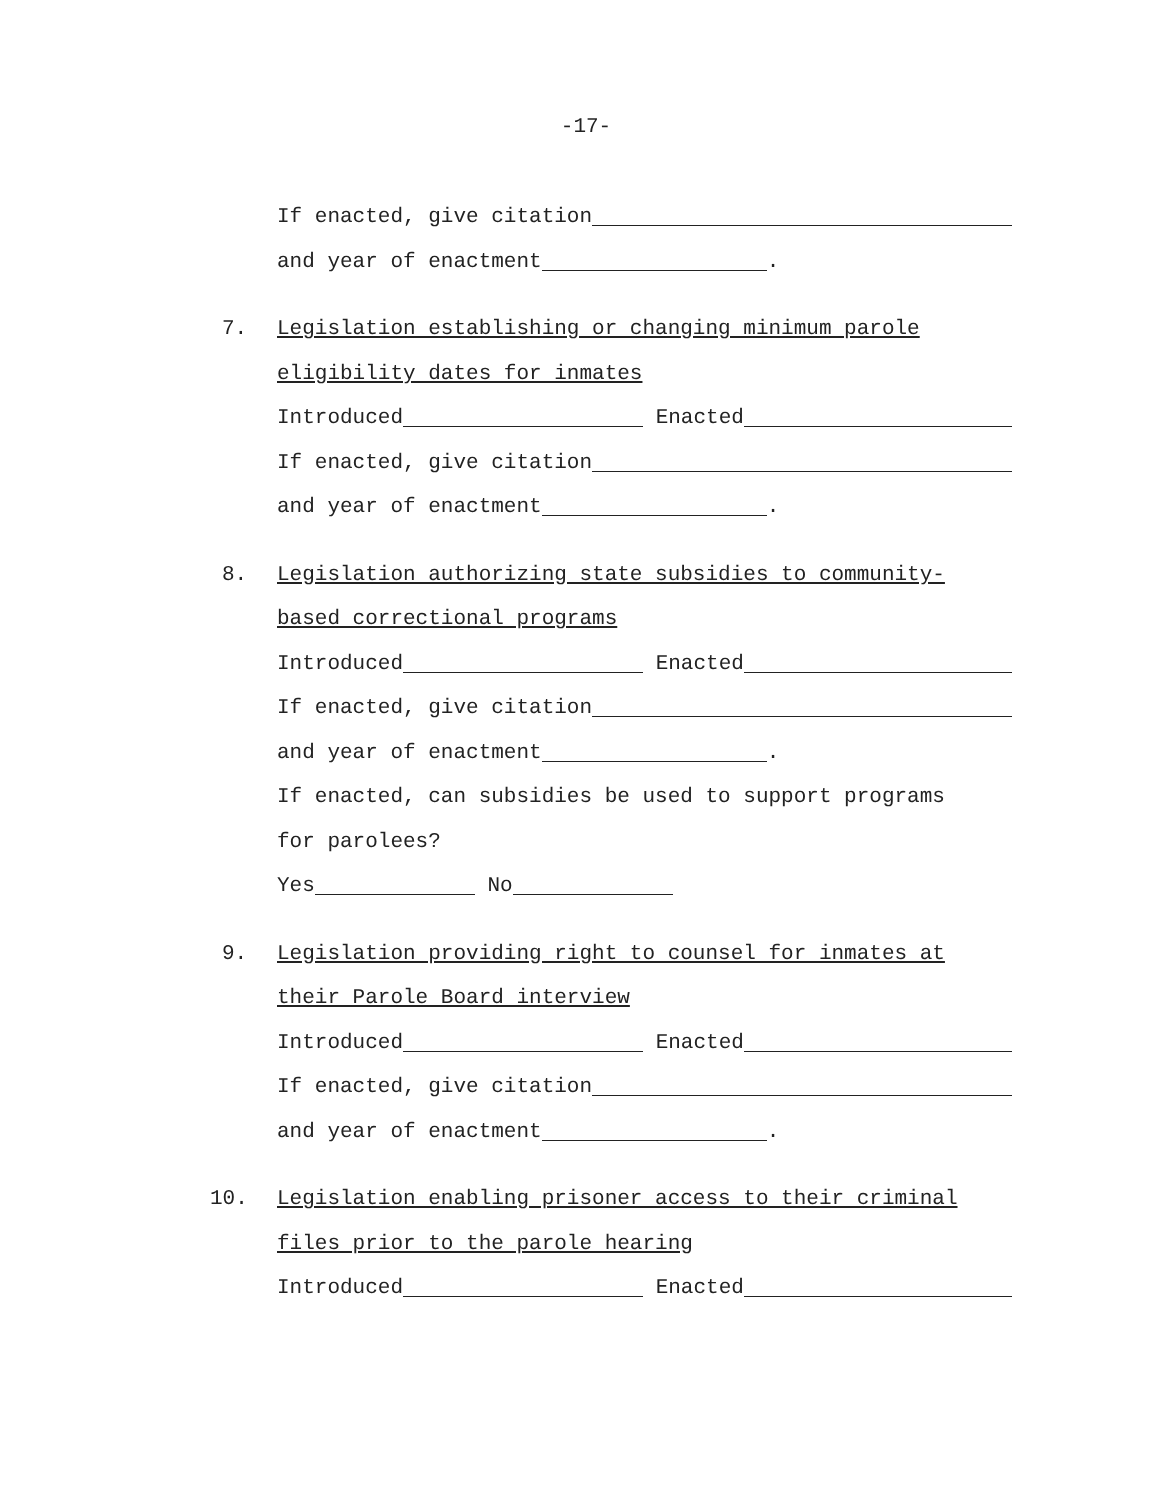-17-
If enacted, give citation
and year of enactment .
7. Legislation establishing or changing minimum parole
eligibility dates for inmates
Introduced Enacted
If enacted, give citation
and year of enactment .
8. Legislation authorizing state subsidies to community-
based correctional programs
Introduced Enacted
If enacted, give citation
and year of enactment .
If enacted, can subsidies be used to support programs
for parolees?
Yes No
9. Legislation providing right to counsel for inmates at
their Parole Board interview
Introduced Enacted
If enacted, give citation
and year of enactment .
10. Legislation enabling prisoner access to their criminal
files prior to the parole hearing
Introduced Enacted